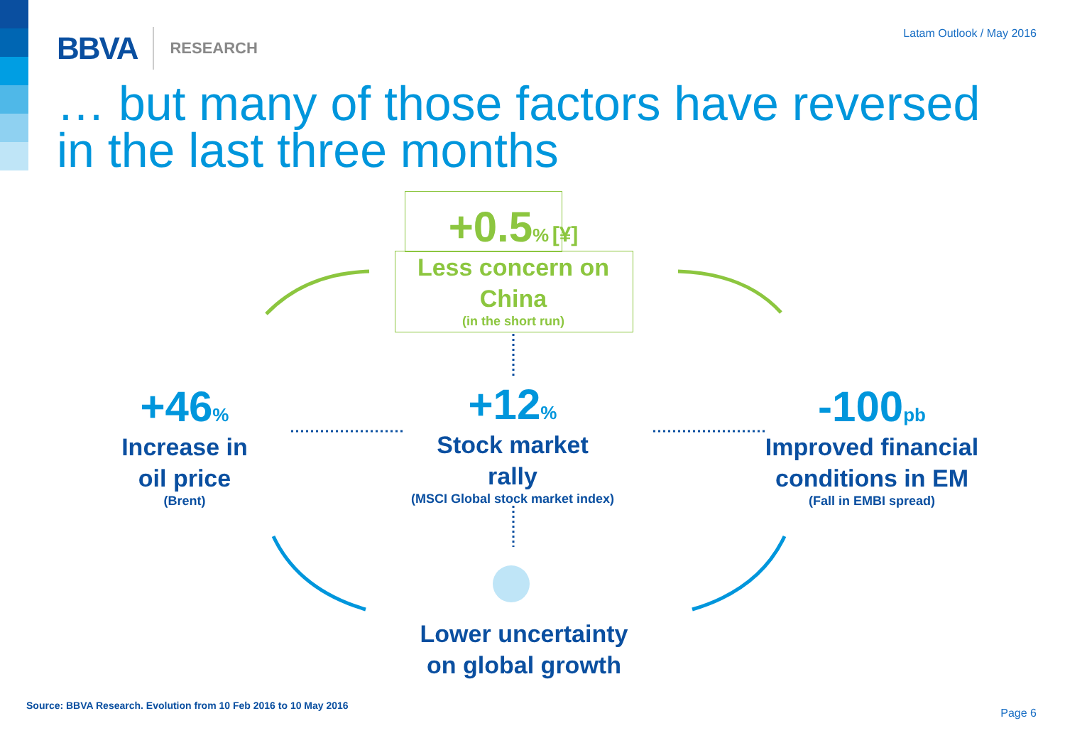BBVA RESEARCH Latam Outlook / May 2016
… but many of those factors have reversed
in the last three months
+0.5% [¥]
Less concern on
China
(in the short run)
+46%
Increase in
oil price
(Brent)
+12%
Stock market
rally
(MSCI Global stock market index)
-100 pb
Improved financial
conditions in EM
(Fall in EMBI spread)
Lower uncertainty
on global growth
Source: BBVA Research. Evolution from 10 Feb 2016 to 10 May 2016
Page 6